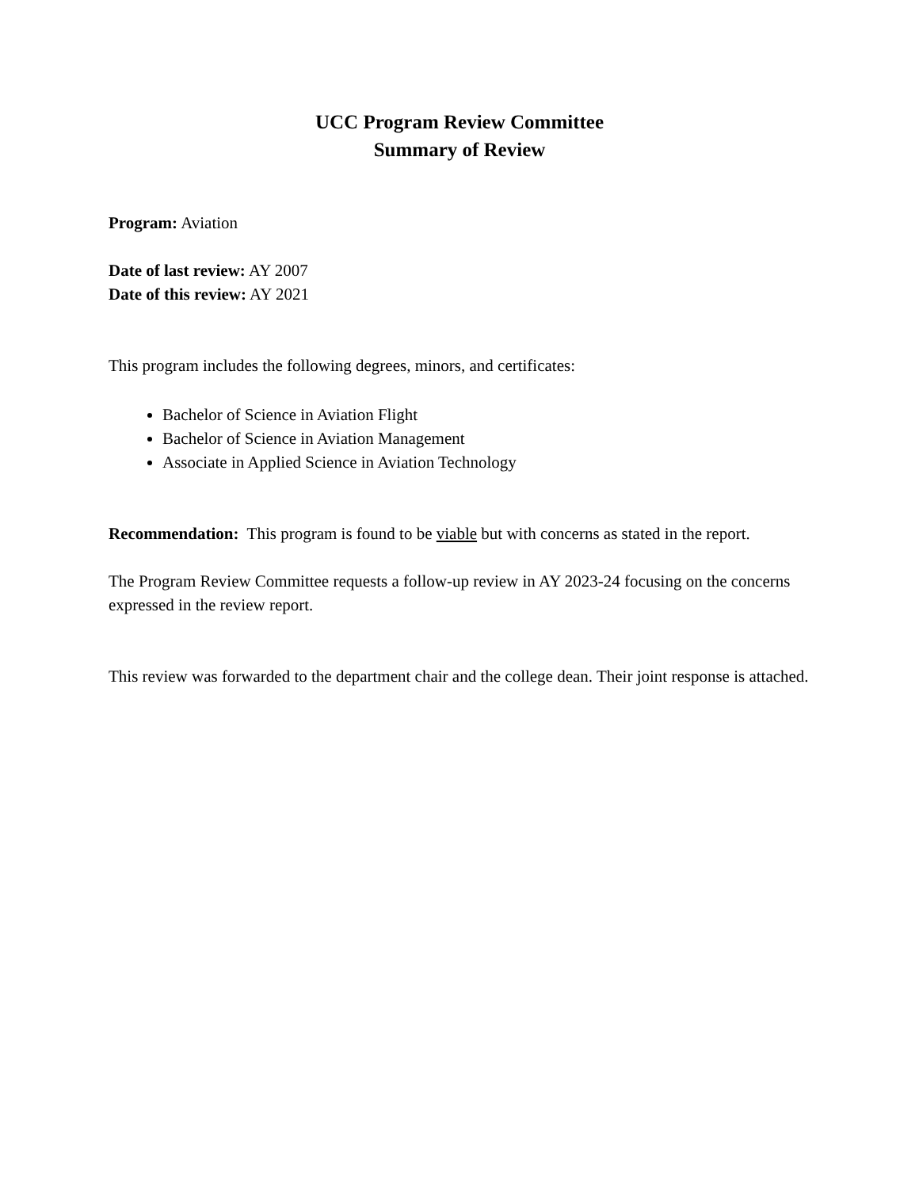UCC Program Review Committee
Summary of Review
Program: Aviation
Date of last review: AY 2007
Date of this review: AY 2021
This program includes the following degrees, minors, and certificates:
Bachelor of Science in Aviation Flight
Bachelor of Science in Aviation Management
Associate in Applied Science in Aviation Technology
Recommendation: This program is found to be viable but with concerns as stated in the report.
The Program Review Committee requests a follow-up review in AY 2023-24 focusing on the concerns expressed in the review report.
This review was forwarded to the department chair and the college dean. Their joint response is attached.